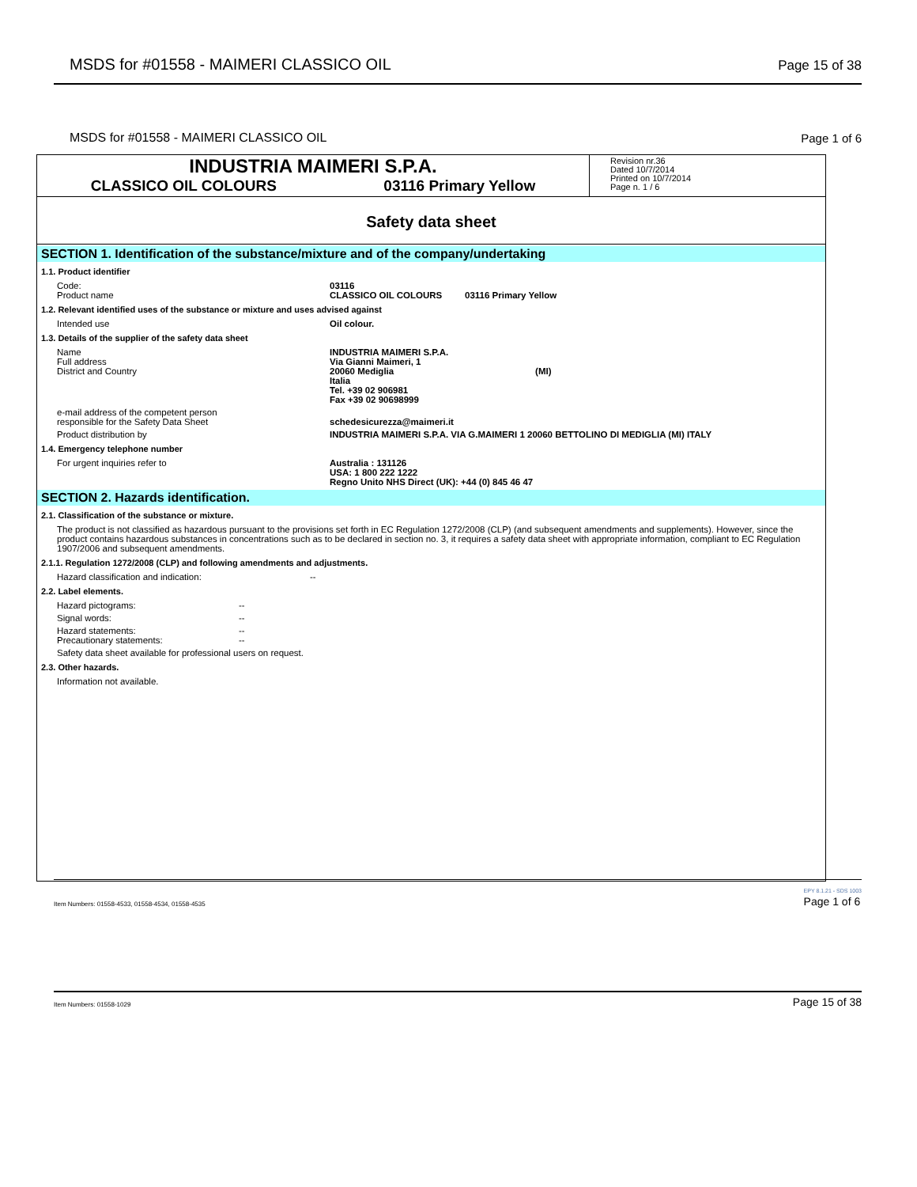MSDS for #01558 - MAIMERI CLASSICO OIL Page 15 of 38
MSDS for #01558 - MAIMERI CLASSICO OIL Page 1 of 6
INDUSTRIA MAIMERI S.P.A.
CLASSICO OIL COLOURS 03116 Primary Yellow
Revision nr.36
Dated 10/7/2014
Printed on 10/7/2014
Page n. 1 / 6
Safety data sheet
SECTION 1. Identification of the substance/mixture and of the company/undertaking
1.1. Product identifier
Code:
Product name
03116
CLASSICO OIL COLOURS 03116 Primary Yellow
1.2. Relevant identified uses of the substance or mixture and uses advised against
Intended use Oil colour.
1.3. Details of the supplier of the safety data sheet
Name
Full address
District and Country
INDUSTRIA MAIMERI S.P.A.
Via Gianni Maimeri, 1
20060 Mediglia (MI)
Italia
Tel. +39 02 906981
Fax +39 02 90698999
e-mail address of the competent person
responsible for the Safety Data Sheet
schedesicurezza@maimeri.it
Product distribution by INDUSTRIA MAIMERI S.P.A. VIA G.MAIMERI 1 20060 BETTOLINO DI MEDIGLIA (MI) ITALY
1.4. Emergency telephone number
For urgent inquiries refer to Australia : 131126
USA: 1 800 222 1222
Regno Unito NHS Direct (UK): +44 (0) 845 46 47
SECTION 2. Hazards identification.
2.1. Classification of the substance or mixture.
The product is not classified as hazardous pursuant to the provisions set forth in EC Regulation 1272/2008 (CLP) (and subsequent amendments and supplements). However, since the product contains hazardous substances in concentrations such as to be declared in section no. 3, it requires a safety data sheet with appropriate information, compliant to EC Regulation 1907/2006 and subsequent amendments.
2.1.1. Regulation 1272/2008 (CLP) and following amendments and adjustments.
Hazard classification and indication: --
2.2. Label elements.
Hazard pictograms: --
Signal words: --
Hazard statements:
Precautionary statements:
--
--
Safety data sheet available for professional users on request.
2.3. Other hazards.
Information not available.
Item Numbers: 01558-4533, 01558-4534, 01558-4535 EPY 8.1.21 - SDS 1003
Page 1 of 6
Item Numbers: 01558-1029 Page 15 of 38